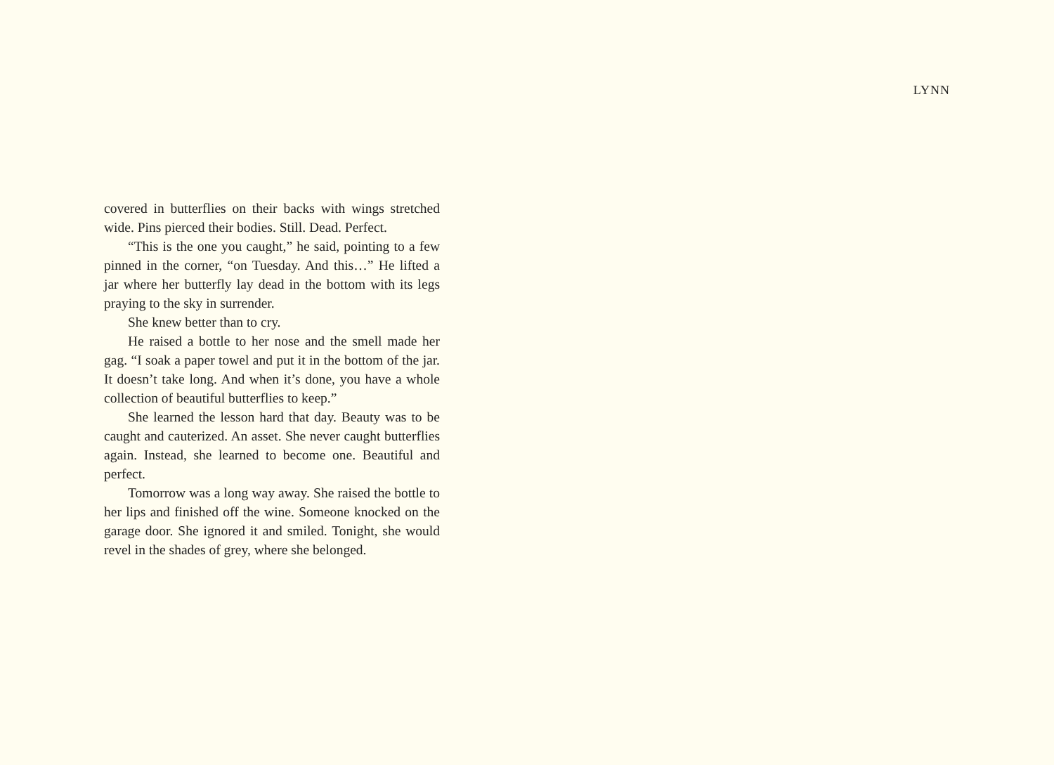LYNN
covered in butterflies on their backs with wings stretched wide. Pins pierced their bodies. Still. Dead. Perfect.
“This is the one you caught,” he said, pointing to a few pinned in the corner, “on Tuesday. And this…” He lifted a jar where her butterfly lay dead in the bottom with its legs praying to the sky in surrender.
She knew better than to cry.
He raised a bottle to her nose and the smell made her gag. “I soak a paper towel and put it in the bottom of the jar. It doesn’t take long. And when it’s done, you have a whole collection of beautiful butterflies to keep.”
She learned the lesson hard that day. Beauty was to be caught and cauterized. An asset. She never caught butterflies again. Instead, she learned to become one. Beautiful and perfect.
Tomorrow was a long way away. She raised the bottle to her lips and finished off the wine. Someone knocked on the garage door. She ignored it and smiled. Tonight, she would revel in the shades of grey, where she belonged.